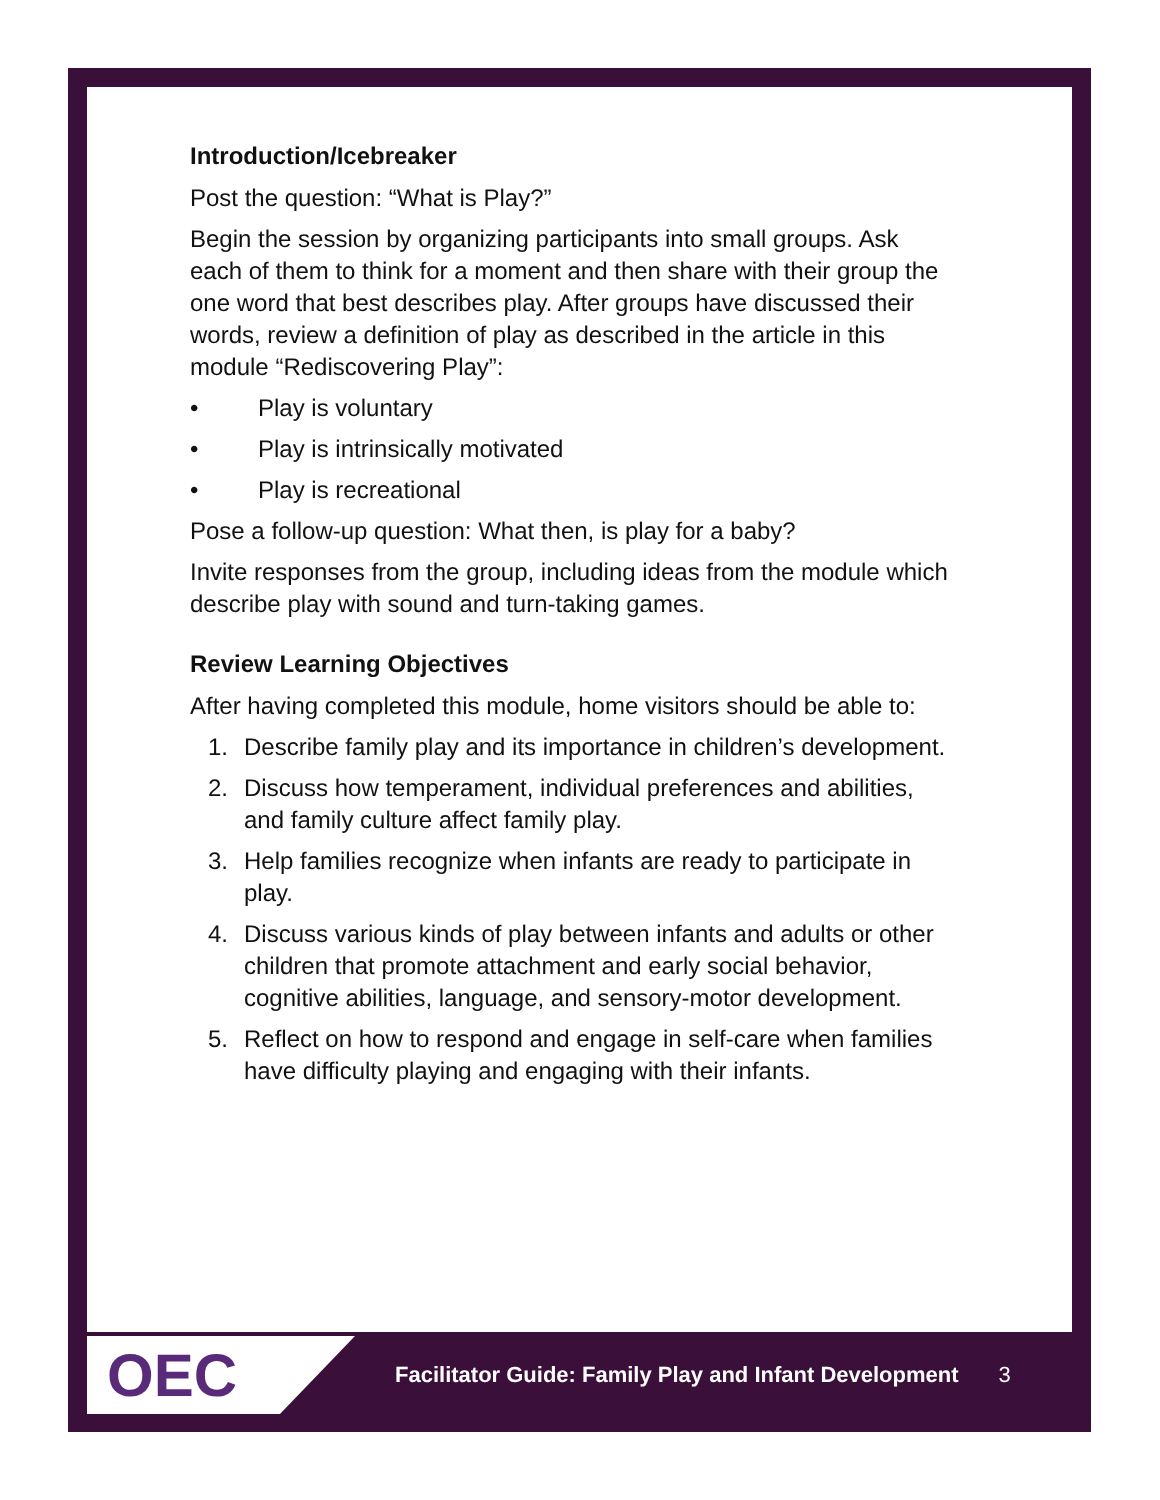Introduction/Icebreaker
Post the question: “What is Play?”
Begin the session by organizing participants into small groups. Ask each of them to think for a moment and then share with their group the one word that best describes play. After groups have discussed their words, review a definition of play as described in the article in this module “Rediscovering Play”:
• Play is voluntary
• Play is intrinsically motivated
• Play is recreational
Pose a follow-up question: What then, is play for a baby?
Invite responses from the group, including ideas from the module which describe play with sound and turn-taking games.
Review Learning Objectives
After having completed this module, home visitors should be able to:
1. Describe family play and its importance in children’s development.
2. Discuss how temperament, individual preferences and abilities, and family culture affect family play.
3. Help families recognize when infants are ready to participate in play.
4. Discuss various kinds of play between infants and adults or other children that promote attachment and early social behavior, cognitive abilities, language, and sensory-motor development.
5. Reflect on how to respond and engage in self-care when families have difficulty playing and engaging with their infants.
OEC
Facilitator Guide: Family Play and Infant Development
3